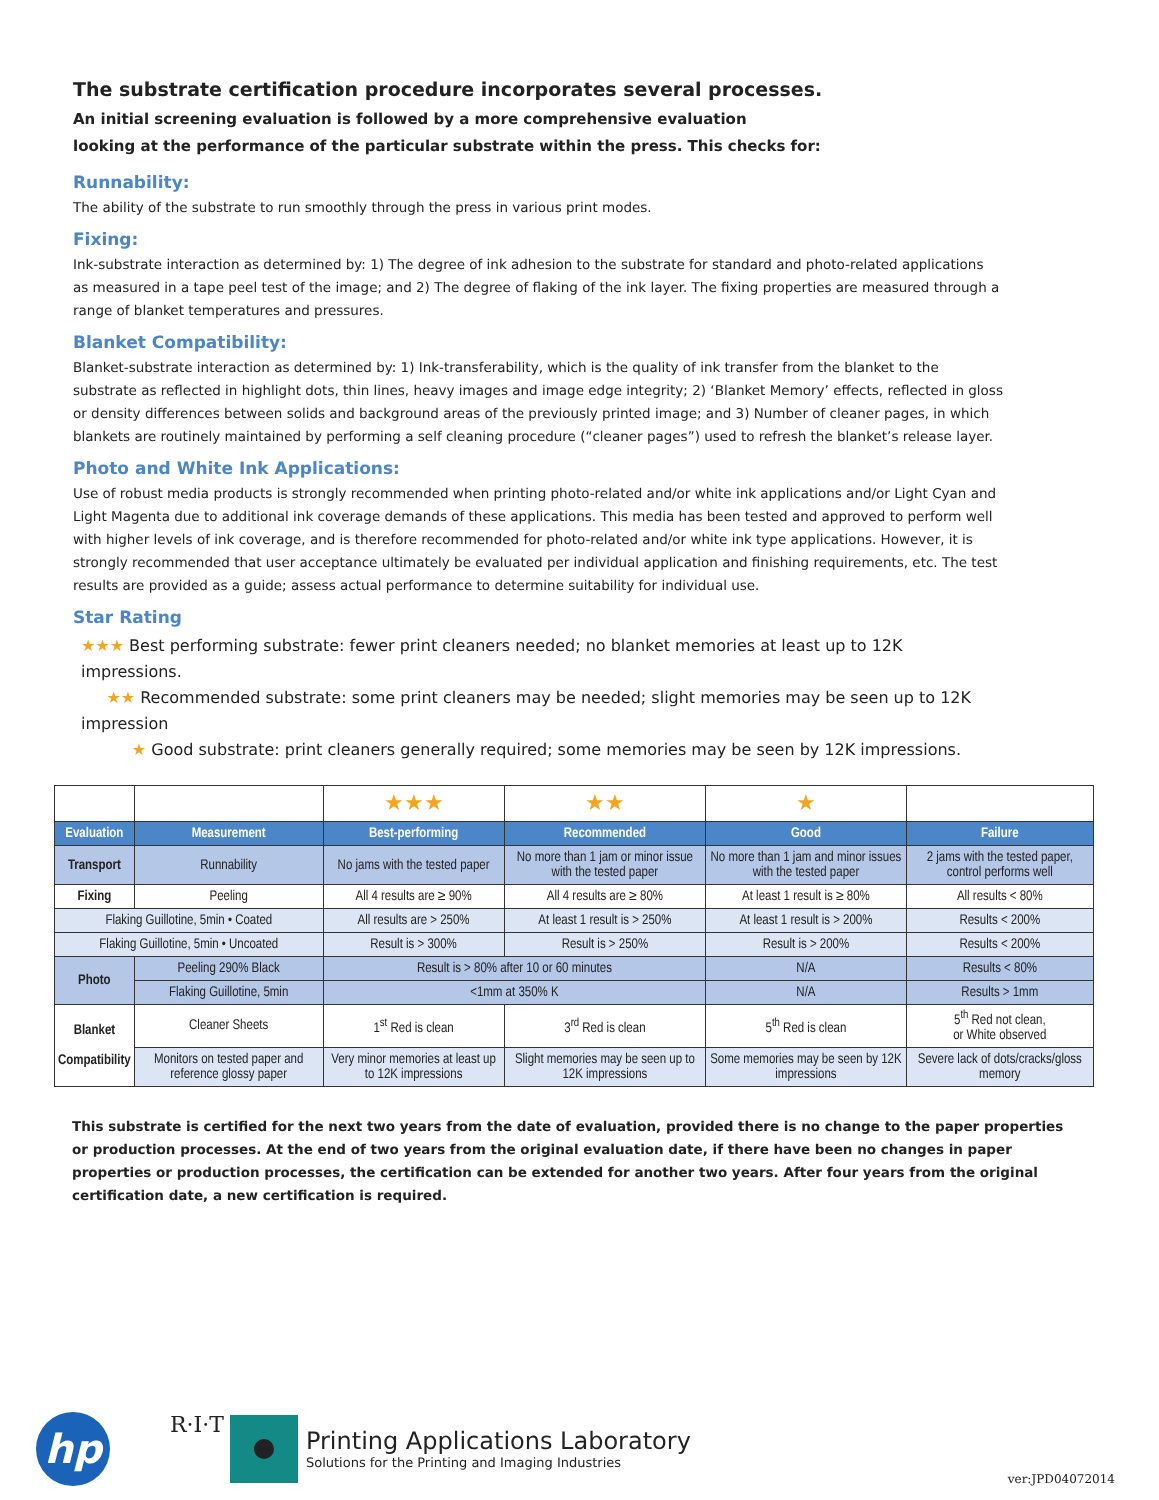The substrate certification procedure incorporates several processes.
An initial screening evaluation is followed by a more comprehensive evaluation
looking at the performance of the particular substrate within the press. This checks for:
Runnability:
The ability of the substrate to run smoothly through the press in various print modes.
Fixing:
Ink-substrate interaction as determined by: 1) The degree of ink adhesion to the substrate for standard and photo-related applications as measured in a tape peel test of the image; and 2) The degree of flaking of the ink layer. The fixing properties are measured through a range of blanket temperatures and pressures.
Blanket Compatibility:
Blanket-substrate interaction as determined by: 1) Ink-transferability, which is the quality of ink transfer from the blanket to the substrate as reflected in highlight dots, thin lines, heavy images and image edge integrity; 2) ‘Blanket Memory’ effects, reflected in gloss or density differences between solids and background areas of the previously printed image; and 3) Number of cleaner pages, in which blankets are routinely maintained by performing a self cleaning procedure (“cleaner pages”) used to refresh the blanket’s release layer.
Photo and White Ink Applications:
Use of robust media products is strongly recommended when printing photo-related and/or white ink applications and/or Light Cyan and Light Magenta due to additional ink coverage demands of these applications. This media has been tested and approved to perform well with higher levels of ink coverage, and is therefore recommended for photo-related and/or white ink type applications. However, it is strongly recommended that user acceptance ultimately be evaluated per individual application and finishing requirements, etc. The test results are provided as a guide; assess actual performance to determine suitability for individual use.
Star Rating
★★★ Best performing substrate: fewer print cleaners needed; no blanket memories at least up to 12K impressions.
★★ Recommended substrate: some print cleaners may be needed; slight memories may be seen up to 12K impression
★ Good substrate: print cleaners generally required; some memories may be seen by 12K impressions.
| | | ★★★ | ★★ | ★ | |
| Evaluation | Measurement | Best-performing | Recommended | Good | Failure |
| Transport | Runnability | No jams with the tested paper | No more than 1 jam or minor issue with the tested paper | No more than 1 jam and minor issues with the tested paper | 2 jams with the tested paper, control performs well |
| Fixing | Peeling | All 4 results are ≥ 90% | All 4 results are ≥ 80% | At least 1 result is ≥ 80% | All results < 80% |
| Flaking Guillotine, 5min • Coated | | All results are > 250% | At least 1 result is > 250% | At least 1 result is > 200% | Results < 200% |
| Flaking Guillotine, 5min • Uncoated | | Result is > 300% | Result is > 250% | Result is > 200% | Results < 200% |
| Photo | Peeling 290% Black | Result is > 80% after 10 or 60 minutes | | N/A | Results < 80% |
| | Flaking Guillotine, 5min | <1mm at 350% K | | N/A | Results > 1mm |
| Blanket Compatibility | Cleaner Sheets | 1<sup>st</sup> Red is clean | 3<sup>rd</sup> Red is clean | 5<sup>th</sup> Red is clean | 5<sup>th</sup> Red not clean, or White observed |
| | Monitors on tested paper and reference glossy paper | Very minor memories at least up to 12K impressions | Slight memories may be seen up to 12K impressions | Some memories may be seen by 12K impressions | Severe lack of dots/cracks/gloss memory |
This substrate is certified for the next two years from the date of evaluation, provided there is no change to the paper properties or production processes. At the end of two years from the original evaluation date, if there have been no changes in paper properties or production processes, the certification can be extended for another two years. After four years from the original certification date, a new certification is required.
hp
R·I·T
Printing Applications Laboratory
Solutions for the Printing and Imaging Industries
ver:JPD04072014